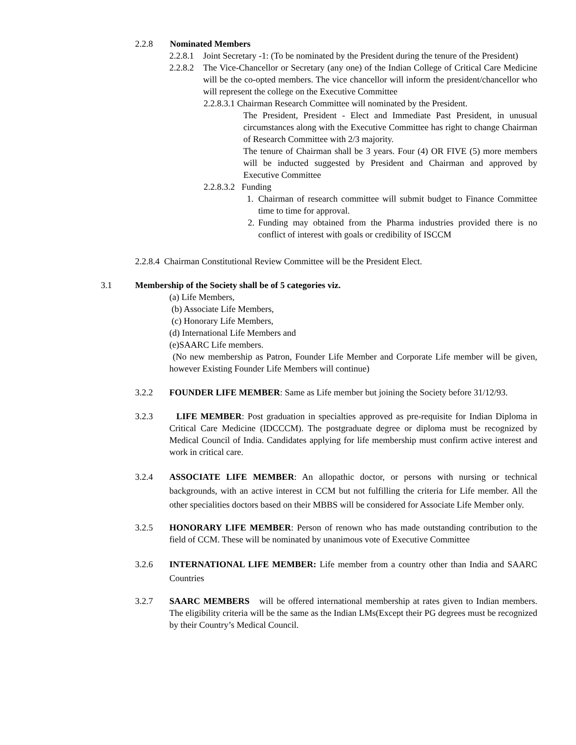2.2.8 Nominated Members
2.2.8.1
Joint Secretary -1: (To be nominated by the President during the tenure of the President)
2.2.8.2
The Vice-Chancellor or Secretary (any one) of the Indian College of Critical Care Medicine will be the co-opted members. The vice chancellor will inform the president/chancellor who will represent the college on the Executive Committee
2.2.8.3.1 Chairman Research Committee will nominated by the President.
The President, President - Elect and Immediate Past President, in unusual circumstances along with the Executive Committee has right to change Chairman of Research Committee with 2/3 majority.
The tenure of Chairman shall be 3 years. Four (4) OR FIVE (5) more members will be inducted suggested by President and Chairman and approved by Executive Committee
2.2.8.3.2 Funding
1. Chairman of research committee will submit budget to Finance Committee time to time for approval.
2.
Funding may obtained from the Pharma industries provided there is no conflict of interest with goals or credibility of ISCCM
2.2.8.4 Chairman Constitutional Review Committee will be the President Elect.
3.1 Membership of the Society shall be of 5 categories viz.
(a) Life Members,
(b) Associate Life Members,
(c) Honorary Life Members,
(d) International Life Members and
(e)SAARC Life members.
(No new membership as Patron, Founder Life Member and Corporate Life member will be given, however Existing Founder Life Members will continue)
3.2.2 FOUNDER LIFE MEMBER: Same as Life member but joining the Society before 31/12/93.
3.2.3 LIFE MEMBER: Post graduation in specialties approved as pre-requisite for Indian Diploma in Critical Care Medicine (IDCCCM). The postgraduate degree or diploma must be recognized by Medical Council of India. Candidates applying for life membership must confirm active interest and work in critical care.
3.2.4 ASSOCIATE LIFE MEMBER: An allopathic doctor, or persons with nursing or technical backgrounds, with an active interest in CCM but not fulfilling the criteria for Life member. All the other specialities doctors based on their MBBS will be considered for Associate Life Member only.
3.2.5 HONORARY LIFE MEMBER: Person of renown who has made outstanding contribution to the field of CCM. These will be nominated by unanimous vote of Executive Committee
3.2.6 INTERNATIONAL LIFE MEMBER: Life member from a country other than India and SAARC Countries
3.2.7 SAARC MEMBERS will be offered international membership at rates given to Indian members. The eligibility criteria will be the same as the Indian LMs(Except their PG degrees must be recognized by their Country’s Medical Council.